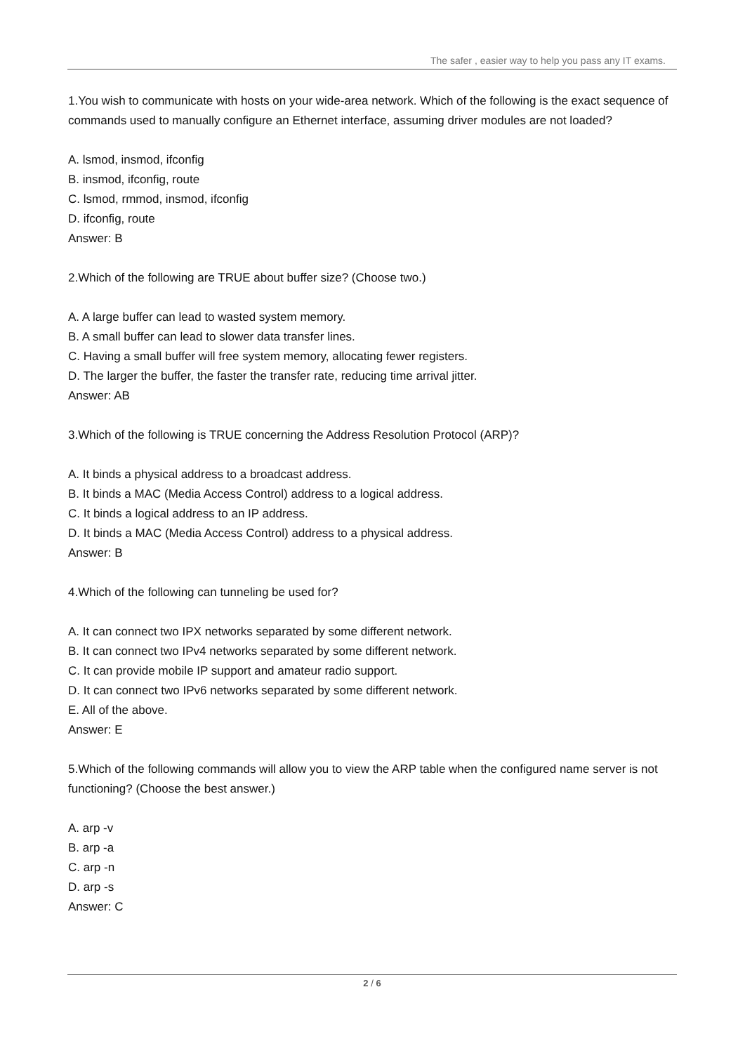The safer , easier way to help you pass any IT exams.
1.You wish to communicate with hosts on your wide-area network. Which of the following is the exact sequence of commands used to manually configure an Ethernet interface, assuming driver modules are not loaded?
A. lsmod, insmod, ifconfig
B. insmod, ifconfig, route
C. lsmod, rmmod, insmod, ifconfig
D. ifconfig, route
Answer: B
2.Which of the following are TRUE about buffer size? (Choose two.)
A. A large buffer can lead to wasted system memory.
B. A small buffer can lead to slower data transfer lines.
C. Having a small buffer will free system memory, allocating fewer registers.
D. The larger the buffer, the faster the transfer rate, reducing time arrival jitter.
Answer: AB
3.Which of the following is TRUE concerning the Address Resolution Protocol (ARP)?
A. It binds a physical address to a broadcast address.
B. It binds a MAC (Media Access Control) address to a logical address.
C. It binds a logical address to an IP address.
D. It binds a MAC (Media Access Control) address to a physical address.
Answer: B
4.Which of the following can tunneling be used for?
A. It can connect two IPX networks separated by some different network.
B. It can connect two IPv4 networks separated by some different network.
C. It can provide mobile IP support and amateur radio support.
D. It can connect two IPv6 networks separated by some different network.
E. All of the above.
Answer: E
5.Which of the following commands will allow you to view the ARP table when the configured name server is not functioning? (Choose the best answer.)
A. arp -v
B. arp -a
C. arp -n
D. arp -s
Answer: C
2 / 6